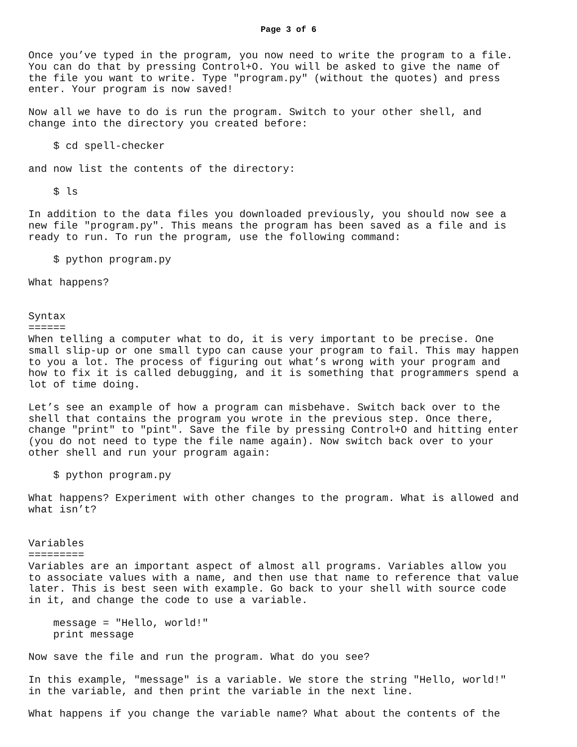Page 3 of 6
Once you’ve typed in the program, you now need to write the program to a file.
You can do that by pressing Control+O. You will be asked to give the name of
the file you want to write. Type "program.py" (without the quotes) and press
enter. Your program is now saved!

Now all we have to do is run the program. Switch to your other shell, and
change into the directory you created before:

    $ cd spell-checker

and now list the contents of the directory:

    $ ls

In addition to the data files you downloaded previously, you should now see a
new file "program.py". This means the program has been saved as a file and is
ready to run. To run the program, use the following command:

    $ python program.py

What happens?


Syntax
======
When telling a computer what to do, it is very important to be precise. One
small slip-up or one small typo can cause your program to fail. This may happen
to you a lot. The process of figuring out what’s wrong with your program and
how to fix it is called debugging, and it is something that programmers spend a
lot of time doing.

Let’s see an example of how a program can misbehave. Switch back over to the
shell that contains the program you wrote in the previous step. Once there,
change "print" to "pint". Save the file by pressing Control+O and hitting enter
(you do not need to type the file name again). Now switch back over to your
other shell and run your program again:

    $ python program.py

What happens? Experiment with other changes to the program. What is allowed and
what isn’t?


Variables
=========
Variables are an important aspect of almost all programs. Variables allow you
to associate values with a name, and then use that name to reference that value
later. This is best seen with example. Go back to your shell with source code
in it, and change the code to use a variable.

    message = "Hello, world!"
    print message

Now save the file and run the program. What do you see?

In this example, "message" is a variable. We store the string "Hello, world!"
in the variable, and then print the variable in the next line.

What happens if you change the variable name? What about the contents of the